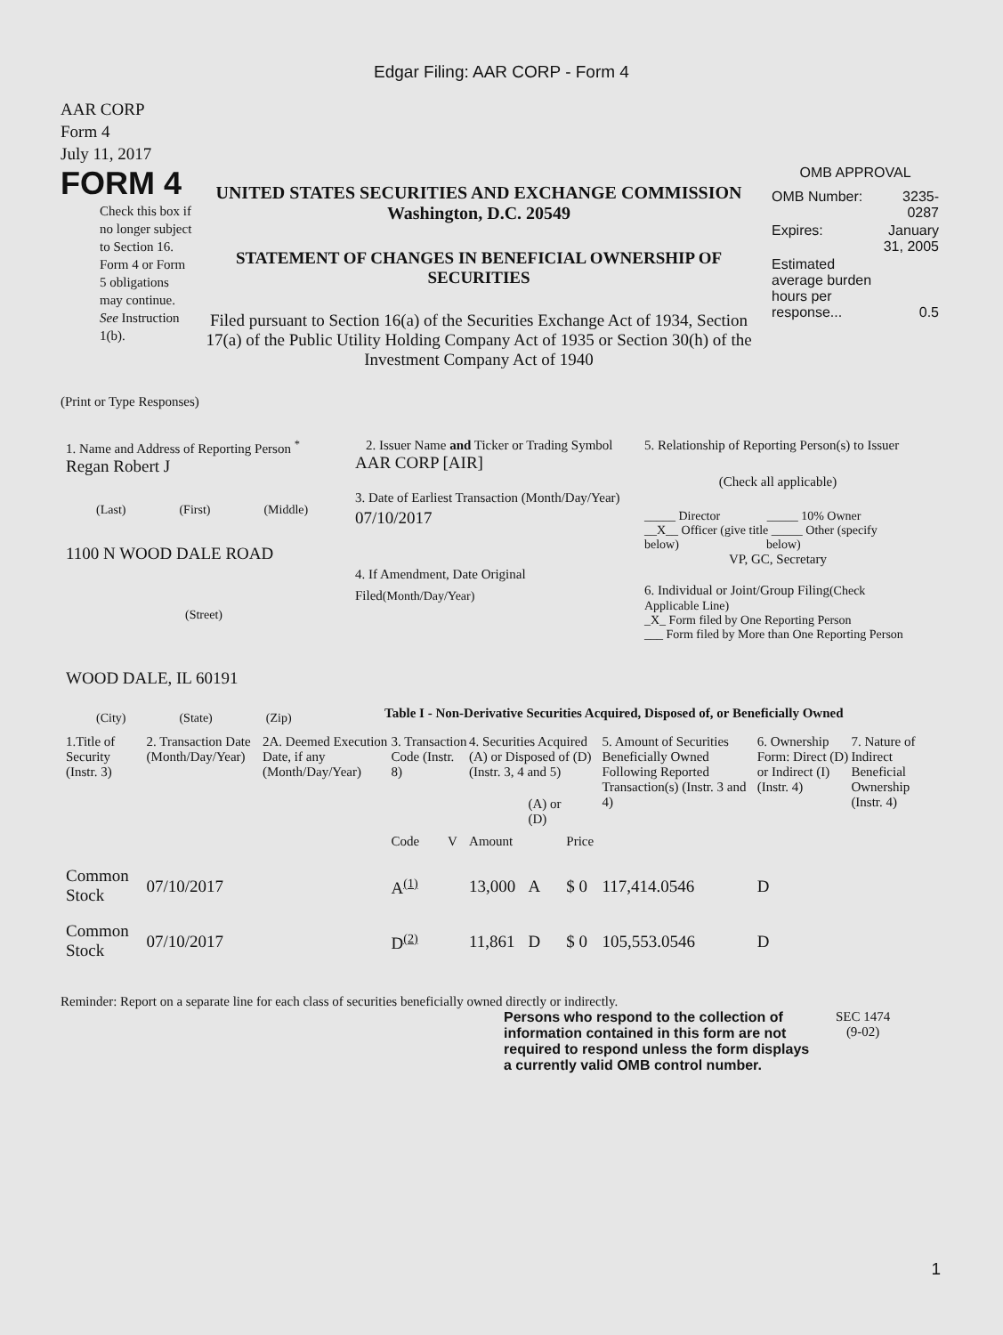Edgar Filing: AAR CORP - Form 4
AAR CORP
Form 4
July 11, 2017
FORM 4
Check this box if no longer subject to Section 16. Form 4 or Form 5 obligations may continue. See Instruction 1(b).
UNITED STATES SECURITIES AND EXCHANGE COMMISSION
Washington, D.C. 20549
STATEMENT OF CHANGES IN BENEFICIAL OWNERSHIP OF SECURITIES
Filed pursuant to Section 16(a) of the Securities Exchange Act of 1934, Section 17(a) of the Public Utility Holding Company Act of 1935 or Section 30(h) of the Investment Company Act of 1940
OMB APPROVAL
| OMB Number: | 3235-0287 |
| Expires: | January 31, 2005 |
| Estimated average burden hours per response... | 0.5 |
(Print or Type Responses)
1. Name and Address of Reporting Person <sup>*</sup>
Regan Robert J
(Last) (First) (Middle)
1100 N WOOD DALE ROAD
(Street)
WOOD DALE, IL 60191
(City) (State) (Zip)
2. Issuer Name and Ticker or Trading Symbol
AAR CORP [AIR]
3. Date of Earliest Transaction (Month/Day/Year)
07/10/2017
4. If Amendment, Date Original Filed(Month/Day/Year)
5. Relationship of Reporting Person(s) to Issuer
(Check all applicable)
_____ Director _____ 10% Owner
__X__ Officer (give title _____ Other (specify
below) below)
VP, GC, Secretary
6. Individual or Joint/Group Filing(Check Applicable Line)
_X_ Form filed by One Reporting Person
___ Form filed by More than One Reporting Person
Table I - Non-Derivative Securities Acquired, Disposed of, or Beneficially Owned
| 1.Title of Security (Instr. 3) | 2. Transaction Date (Month/Day/Year) | 2A. Deemed Execution Date, if any (Month/Day/Year) | 3. Transaction Code (Instr. 8) | | 4. Securities Acquired (A) or Disposed of (D) (Instr. 3, 4 and 5) | | | 5. Amount of Securities Beneficially Owned Following Reported Transaction(s) (Instr. 3 and 4) | 6. Ownership Form: Direct (D) or Indirect (I) (Instr. 4) | 7. Nature of Indirect Beneficial Ownership (Instr. 4) |
| | | | Code | V | Amount | (A) or (D) | Price | | | |
| Common Stock | 07/10/2017 | | A<sup>(1)</sup> | | 13,000 | A | $ 0 | 117,414.0546 | D | |
| Common Stock | 07/10/2017 | | D<sup>(2)</sup> | | 11,861 | D | $ 0 | 105,553.0546 | D | |
Reminder: Report on a separate line for each class of securities beneficially owned directly or indirectly.
Persons who respond to the collection of information contained in this form are not required to respond unless the form displays a currently valid OMB control number.
SEC 1474
(9-02)
1